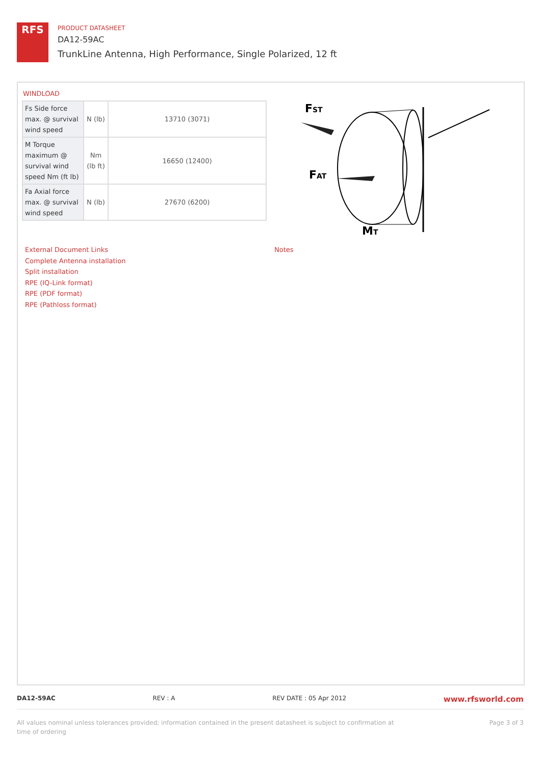RFS
PRODUCT DATASHEET
DA12-59AC
TrunkLine Antenna, High Performance, Single Polarized, 12 ft
WINDLOAD
| Fs Side force max. @ survival wind speed | N (lb) | 13710 (3071) |
| M Torque maximum @ survival wind speed Nm (ft lb) | Nm (lb ft) | 16650 (12400) |
| Fa Axial force max. @ survival wind speed | N (lb) | 27670 (6200) |
FST
FAT
MT
External Document Links
Complete Antenna installation
Split installation
RPE (IQ-Link format)
RPE (PDF format)
RPE (Pathloss format)
Notes
DA12-59AC REV : A REV DATE : 05 Apr 2012 www.rfsworld.com
All values nominal unless tolerances provided; information contained in the present datasheet is subject to confirmation at
time of ordering Page 3 of 3